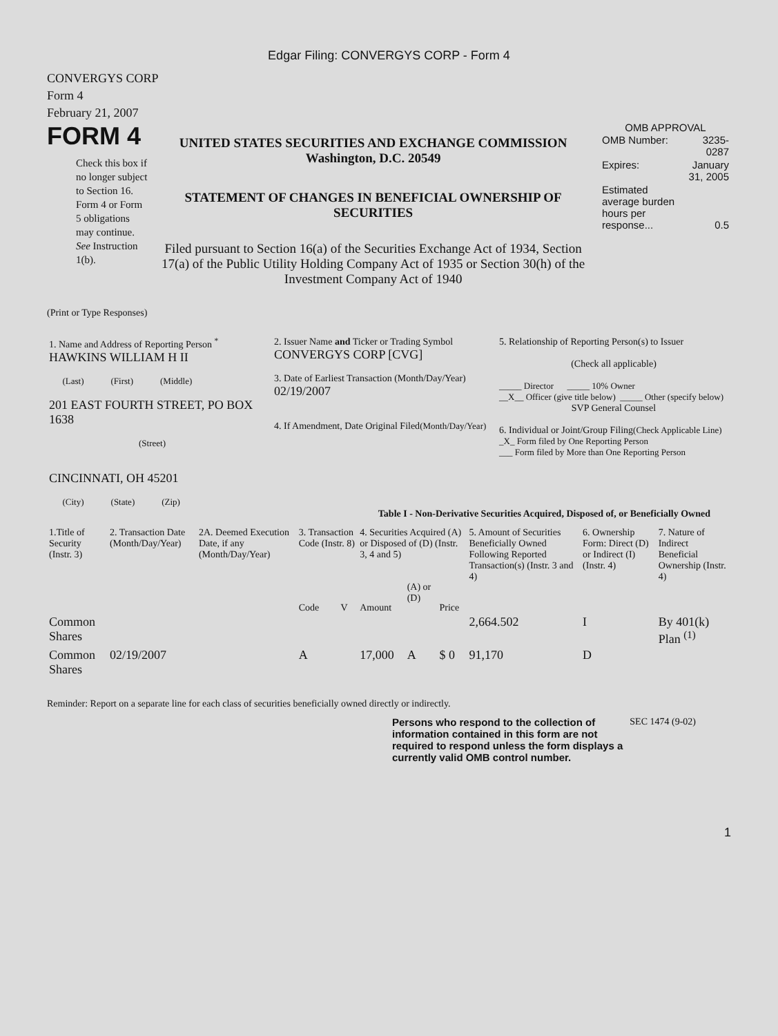Edgar Filing: CONVERGYS CORP - Form 4
CONVERGYS CORP
Form 4
February 21, 2007
FORM 4
Check this box if no longer subject to Section 16. Form 4 or Form 5 obligations may continue. See Instruction 1(b).
UNITED STATES SECURITIES AND EXCHANGE COMMISSION
Washington, D.C. 20549
STATEMENT OF CHANGES IN BENEFICIAL OWNERSHIP OF SECURITIES
Filed pursuant to Section 16(a) of the Securities Exchange Act of 1934, Section 17(a) of the Public Utility Holding Company Act of 1935 or Section 30(h) of the Investment Company Act of 1940
OMB APPROVAL
| OMB Number: | 3235-0287 |
| Expires: | January 31, 2005 |
| Estimated average burden hours per response... | 0.5 |
(Print or Type Responses)
| 1. Name and Address of Reporting Person <sup>*</sup> HAWKINS WILLIAM H II (Last) (First) (Middle) 201 EAST FOURTH STREET, PO BOX 1638 (Street) CINCINNATI, OH 45201 (City) (State) (Zip) | 2. Issuer Name and Ticker or Trading Symbol CONVERGYS CORP [CVG] 3. Date of Earliest Transaction (Month/Day/Year) 02/19/2007 4. If Amendment, Date Original Filed (Month/Day/Year) | 5. Relationship of Reporting Person(s) to Issuer (Check all applicable) _____ Director _____ 10% Owner __X__ Officer (give title below) _____ Other (specify below) SVP General Counsel 6. Individual or Joint/Group Filing (Check Applicable Line) _X_ Form filed by One Reporting Person ___ Form filed by More than One Reporting Person |
Table I - Non-Derivative Securities Acquired, Disposed of, or Beneficially Owned
| 1.Title of Security (Instr. 3) | 2. Transaction Date (Month/Day/Year) | 2A. Deemed Execution Date, if any (Month/Day/Year) | 3. Transaction Code (Instr. 8) | | 4. Securities Acquired (A) or Disposed of (D) (Instr. 3, 4 and 5) | | | 5. Amount of Securities Beneficially Owned Following Reported Transaction(s) (Instr. 3 and 4) | 6. Ownership Form: Direct (D) or Indirect (I) (Instr. 4) | 7. Nature of Indirect Beneficial Ownership (Instr. 4) |
| --- | --- | --- | --- | --- | --- | --- | --- | --- | --- | --- |
| | | | Code | V | Amount | (A) or (D) | Price | | | |
| Common Shares | | | | | | | | 2,664.502 | I | By 401(k) Plan <sup>(1)</sup> |
| Common Shares | 02/19/2007 | | A | | 17,000 | A | $ 0 | 91,170 | D | |
Reminder: Report on a separate line for each class of securities beneficially owned directly or indirectly.
Persons who respond to the collection of information contained in this form are not required to respond unless the form displays a currently valid OMB control number.
SEC 1474 (9-02)
1